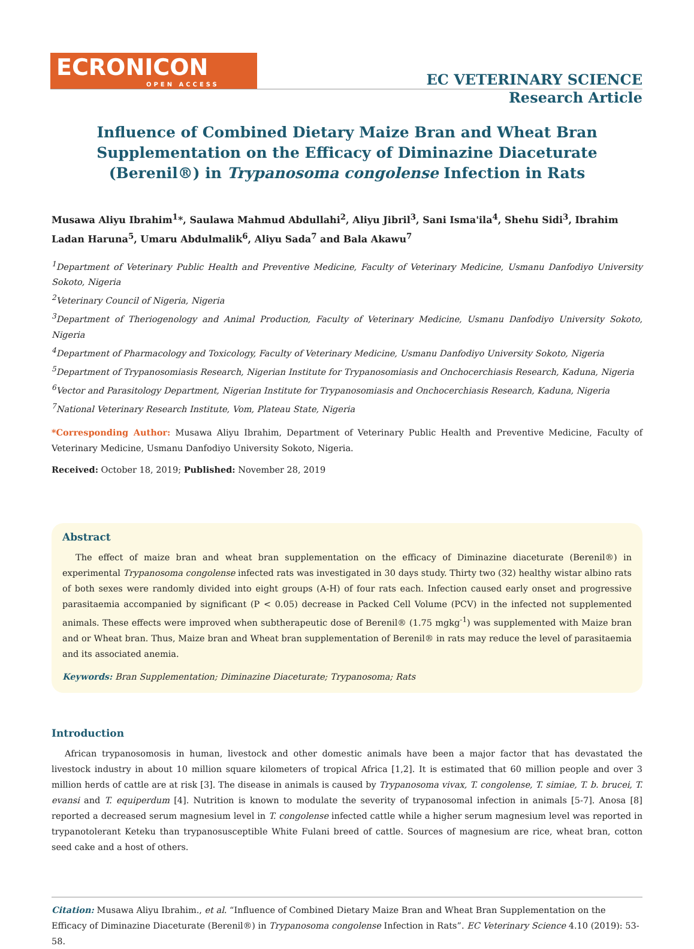ECRONICON
OPEN ACCESS
EC VETERINARY SCIENCE
Research Article
Influence of Combined Dietary Maize Bran and Wheat Bran Supplementation on the Efficacy of Diminazine Diaceturate (Berenil®) in Trypanosoma congolense Infection in Rats
Musawa Aliyu Ibrahim<sup>1</sup>*, Saulawa Mahmud Abdullahi<sup>2</sup>, Aliyu Jibril<sup>3</sup>, Sani Isma'ila<sup>4</sup>, Shehu Sidi<sup>3</sup>, Ibrahim Ladan Haruna<sup>5</sup>, Umaru Abdulmalik<sup>6</sup>, Aliyu Sada<sup>7</sup> and Bala Akawu<sup>7</sup>
<sup>1</sup> Department of Veterinary Public Health and Preventive Medicine, Faculty of Veterinary Medicine, Usmanu Danfodiyo University Sokoto, Nigeria
<sup>2</sup> Veterinary Council of Nigeria, Nigeria
<sup>3</sup> Department of Theriogenology and Animal Production, Faculty of Veterinary Medicine, Usmanu Danfodiyo University Sokoto, Nigeria
<sup>4</sup> Department of Pharmacology and Toxicology, Faculty of Veterinary Medicine, Usmanu Danfodiyo University Sokoto, Nigeria
<sup>5</sup> Department of Trypanosomiasis Research, Nigerian Institute for Trypanosomiasis and Onchocerchiasis Research, Kaduna, Nigeria
<sup>6</sup> Vector and Parasitology Department, Nigerian Institute for Trypanosomiasis and Onchocerchiasis Research, Kaduna, Nigeria
<sup>7</sup> National Veterinary Research Institute, Vom, Plateau State, Nigeria
*Corresponding Author: Musawa Aliyu Ibrahim, Department of Veterinary Public Health and Preventive Medicine, Faculty of Veterinary Medicine, Usmanu Danfodiyo University Sokoto, Nigeria.
Received: October 18, 2019; Published: November 28, 2019
Abstract
The effect of maize bran and wheat bran supplementation on the efficacy of Diminazine diaceturate (Berenil®) in experimental Trypanosoma congolense infected rats was investigated in 30 days study. Thirty two (32) healthy wistar albino rats of both sexes were randomly divided into eight groups (A-H) of four rats each. Infection caused early onset and progressive parasitaemia accompanied by significant (P < 0.05) decrease in Packed Cell Volume (PCV) in the infected not supplemented animals. These effects were improved when subtherapeutic dose of Berenil® (1.75 mgkg<sup>-1</sup>) was supplemented with Maize bran and or Wheat bran. Thus, Maize bran and Wheat bran supplementation of Berenil® in rats may reduce the level of parasitaemia and its associated anemia.
Keywords: Bran Supplementation; Diminazine Diaceturate; Trypanosoma; Rats
Introduction
African trypanosomosis in human, livestock and other domestic animals have been a major factor that has devastated the livestock industry in about 10 million square kilometers of tropical Africa [1,2]. It is estimated that 60 million people and over 3 million herds of cattle are at risk [3]. The disease in animals is caused by Trypanosoma vivax, T. congolense, T. simiae, T. b. brucei, T. evansi and T. equiperdum [4]. Nutrition is known to modulate the severity of trypanosomal infection in animals [5-7]. Anosa [8] reported a decreased serum magnesium level in T. congolense infected cattle while a higher serum magnesium level was reported in trypanotolerant Keteku than trypanosusceptible White Fulani breed of cattle. Sources of magnesium are rice, wheat bran, cotton seed cake and a host of others.
Citation: Musawa Aliyu Ibrahim., et al. “Influence of Combined Dietary Maize Bran and Wheat Bran Supplementation on the Efficacy of Diminazine Diaceturate (Berenil®) in Trypanosoma congolense Infection in Rats”. EC Veterinary Science 4.10 (2019): 53-58.